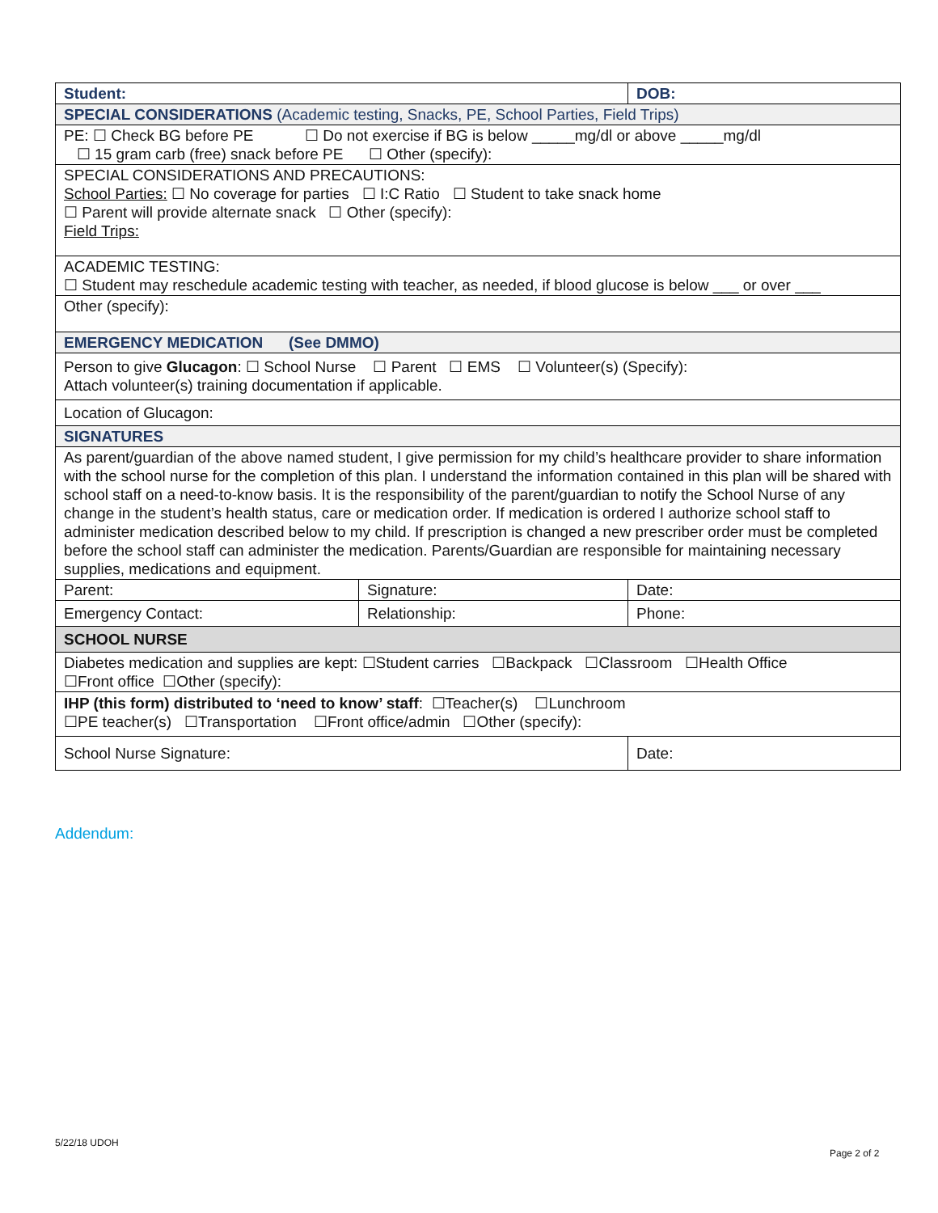| Student: | | DOB: |
| SPECIAL CONSIDERATIONS (Academic testing, Snacks, PE, School Parties, Field Trips) | | |
| PE: ☐ Check BG before PE ☐ Do not exercise if BG is below _____mg/dl or above _____mg/dl ☐ 15 gram carb (free) snack before PE ☐ Other (specify): | | |
| SPECIAL CONSIDERATIONS AND PRECAUTIONS: School Parties: ☐ No coverage for parties ☐ I:C Ratio ☐ Student to take snack home ☐ Parent will provide alternate snack ☐ Other (specify): Field Trips: | | |
| ACADEMIC TESTING: ☐ Student may reschedule academic testing with teacher, as needed, if blood glucose is below ___ or over ___ | | |
| Other (specify): | | |
| EMERGENCY MEDICATION (See DMMO) | | |
| Person to give Glucagon : ☐ School Nurse ☐ Parent ☐ EMS ☐ Volunteer(s) (Specify): Attach volunteer(s) training documentation if applicable. | | |
| Location of Glucagon: | | |
| SIGNATURES | | |
| As parent/guardian of the above named student, I give permission for my child’s healthcare provider to share information with the school nurse for the completion of this plan. I understand the information contained in this plan will be shared with school staff on a need-to-know basis. It is the responsibility of the parent/guardian to notify the School Nurse of any change in the student’s health status, care or medication order. If medication is ordered I authorize school staff to administer medication described below to my child. If prescription is changed a new prescriber order must be completed before the school staff can administer the medication. Parents/Guardian are responsible for maintaining necessary supplies, medications and equipment. | | |
| Parent: | Signature: | Date: |
| Emergency Contact: | Relationship: | Phone: |
| SCHOOL NURSE | | |
| Diabetes medication and supplies are kept: ☐Student carries ☐Backpack ☐Classroom ☐Health Office ☐Front office ☐Other (specify): | | |
| IHP (this form) distributed to ‘need to know’ staff : ☐Teacher(s) ☐Lunchroom ☐PE teacher(s) ☐Transportation ☐Front office/admin ☐Other (specify): | | |
| School Nurse Signature: | | Date: |
Addendum:
5/22/18 UDOH
Page 2 of 2